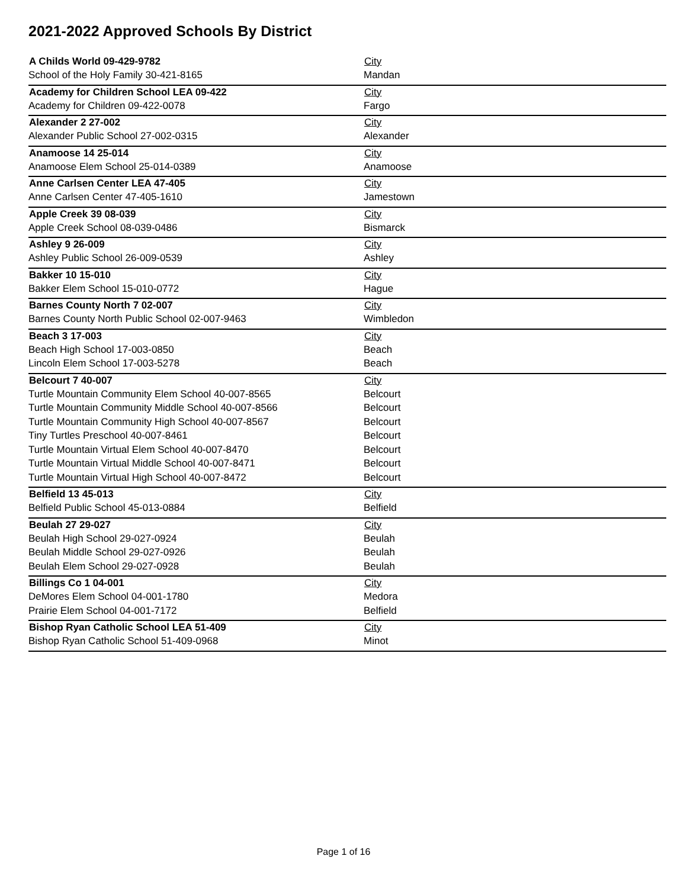2021-2022 Approved Schools By District
| A Childs World 09-429-9782 | City |
| --- | --- |
| School of the Holy Family 30-421-8165 | Mandan |
| Academy for Children School LEA 09-422 | City |
| Academy for Children 09-422-0078 | Fargo |
| Alexander 2 27-002 | City |
| Alexander Public School 27-002-0315 | Alexander |
| Anamoose 14 25-014 | City |
| Anamoose Elem School 25-014-0389 | Anamoose |
| Anne Carlsen Center LEA 47-405 | City |
| Anne Carlsen Center 47-405-1610 | Jamestown |
| Apple Creek 39 08-039 | City |
| Apple Creek School 08-039-0486 | Bismarck |
| Ashley 9 26-009 | City |
| Ashley Public School 26-009-0539 | Ashley |
| Bakker 10 15-010 | City |
| Bakker Elem School 15-010-0772 | Hague |
| Barnes County North 7 02-007 | City |
| Barnes County North Public School 02-007-9463 | Wimbledon |
| Beach 3 17-003 | City |
| Beach High School 17-003-0850 | Beach |
| Lincoln Elem School 17-003-5278 | Beach |
| Belcourt 7 40-007 | City |
| Turtle Mountain Community Elem School 40-007-8565 | Belcourt |
| Turtle Mountain Community Middle School 40-007-8566 | Belcourt |
| Turtle Mountain Community High School 40-007-8567 | Belcourt |
| Tiny Turtles Preschool 40-007-8461 | Belcourt |
| Turtle Mountain Virtual Elem School 40-007-8470 | Belcourt |
| Turtle Mountain Virtual Middle School 40-007-8471 | Belcourt |
| Turtle Mountain Virtual High School 40-007-8472 | Belcourt |
| Belfield 13 45-013 | City |
| Belfield Public School 45-013-0884 | Belfield |
| Beulah 27 29-027 | City |
| Beulah High School 29-027-0924 | Beulah |
| Beulah Middle School 29-027-0926 | Beulah |
| Beulah Elem School 29-027-0928 | Beulah |
| Billings Co 1 04-001 | City |
| DeMores Elem School 04-001-1780 | Medora |
| Prairie Elem School 04-001-7172 | Belfield |
| Bishop Ryan Catholic School LEA 51-409 | City |
| Bishop Ryan Catholic School 51-409-0968 | Minot |
Page 1 of 16